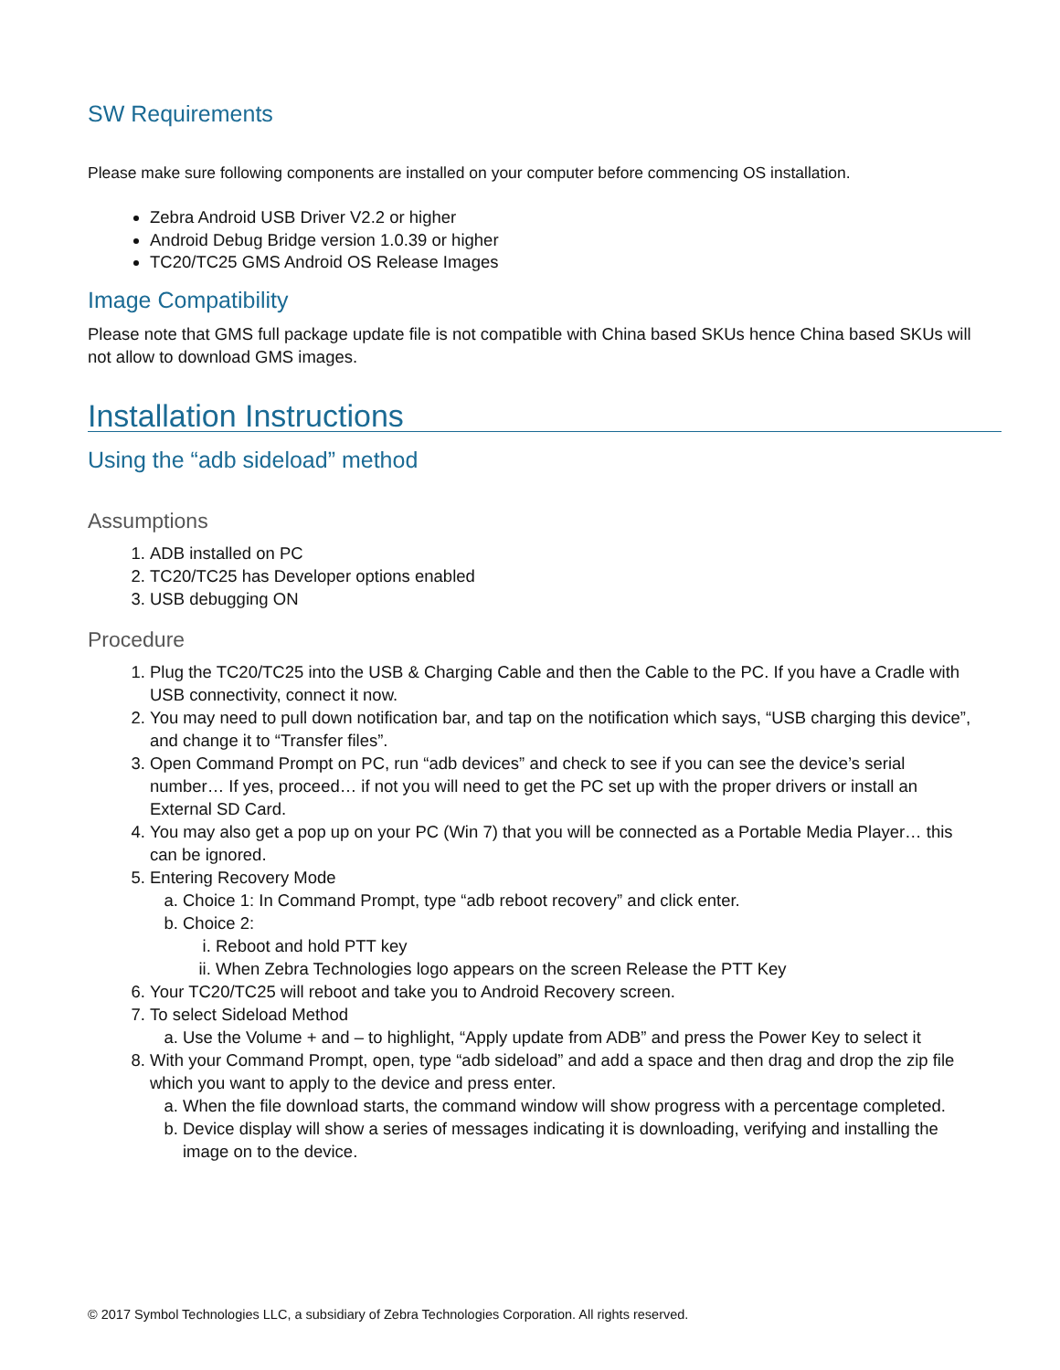SW Requirements
Please make sure following components are installed on your computer before commencing OS installation.
Zebra Android USB Driver V2.2 or higher
Android Debug Bridge version 1.0.39 or higher
TC20/TC25 GMS Android OS Release Images
Image Compatibility
Please note that GMS full package update file is not compatible with China based SKUs hence China based SKUs will not allow to download GMS images.
Installation Instructions
Using the “adb sideload” method
Assumptions
1. ADB installed on PC
2. TC20/TC25 has Developer options enabled
3. USB debugging ON
Procedure
1. Plug the TC20/TC25 into the USB & Charging Cable and then the Cable to the PC. If you have a Cradle with USB connectivity, connect it now.
2. You may need to pull down notification bar, and tap on the notification which says, “USB charging this device”, and change it to “Transfer files”.
3. Open Command Prompt on PC, run “adb devices” and check to see if you can see the device’s serial number… If yes, proceed… if not you will need to get the PC set up with the proper drivers or install an External SD Card.
4. You may also get a pop up on your PC (Win 7) that you will be connected as a Portable Media Player… this can be ignored.
5. Entering Recovery Mode
a. Choice 1: In Command Prompt, type “adb reboot recovery” and click enter.
b. Choice 2:
i. Reboot and hold PTT key
ii. When Zebra Technologies logo appears on the screen Release the PTT Key
6. Your TC20/TC25 will reboot and take you to Android Recovery screen.
7. To select Sideload Method
a. Use the Volume + and – to highlight, “Apply update from ADB” and press the Power Key to select it
8. With your Command Prompt, open, type “adb sideload” and add a space and then drag and drop the zip file which you want to apply to the device and press enter.
a. When the file download starts, the command window will show progress with a percentage completed.
b. Device display will show a series of messages indicating it is downloading, verifying and installing the image on to the device.
© 2017 Symbol Technologies LLC, a subsidiary of Zebra Technologies Corporation. All rights reserved.